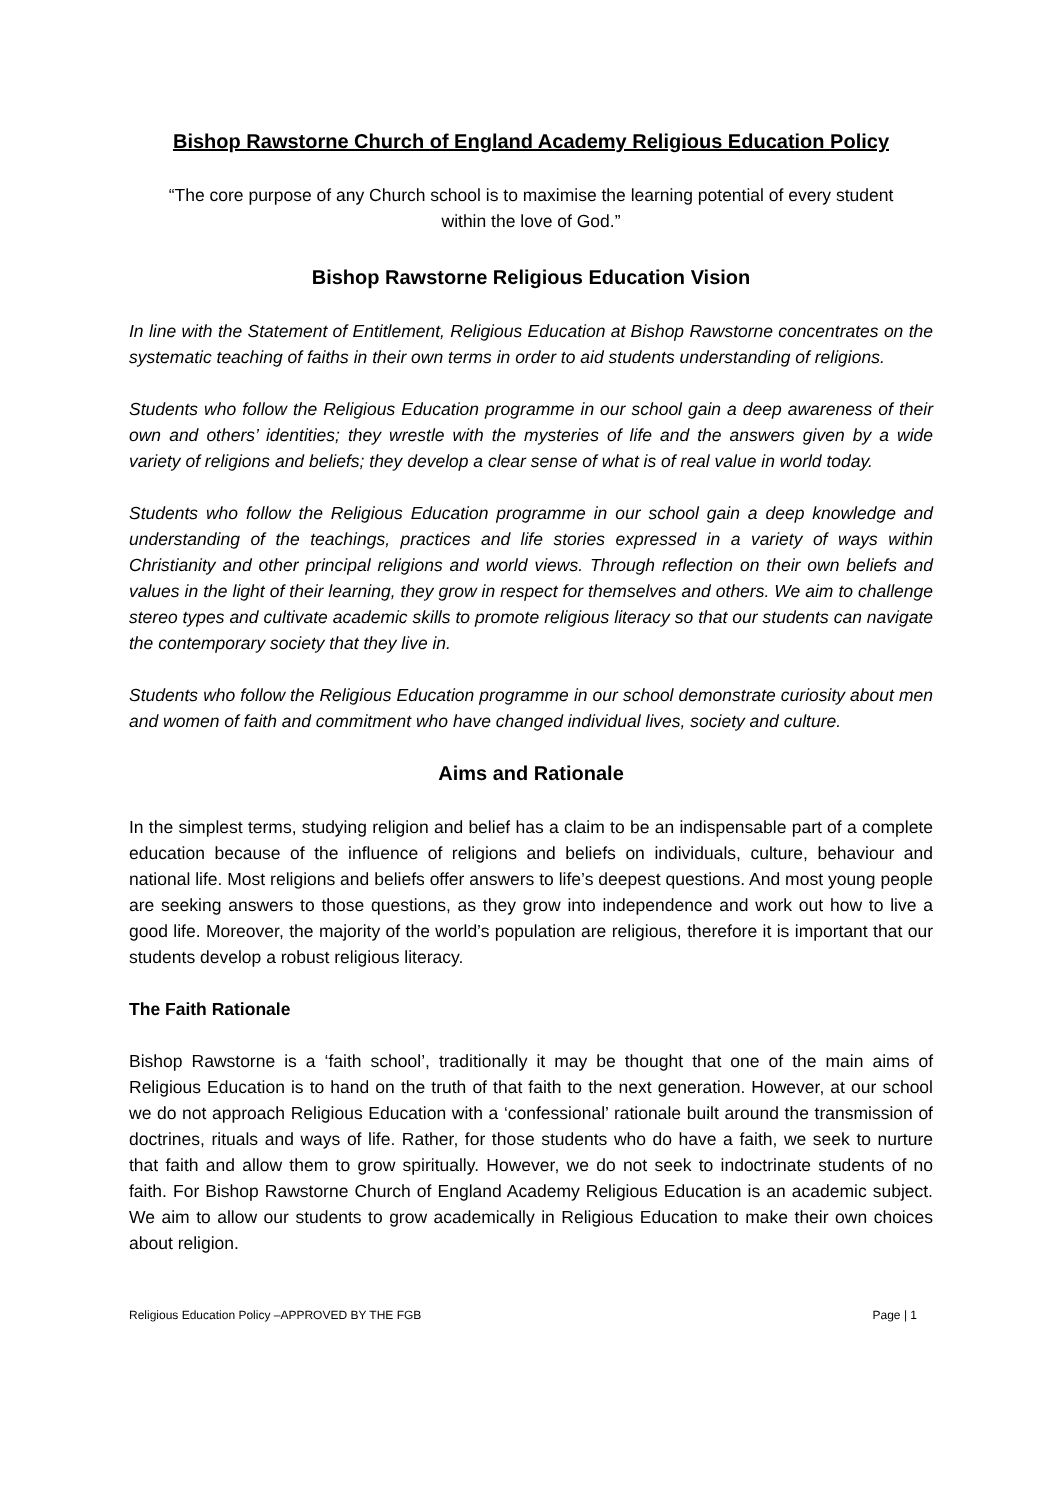Bishop Rawstorne Church of England Academy Religious Education Policy
“The core purpose of any Church school is to maximise the learning potential of every student within the love of God.”
Bishop Rawstorne Religious Education Vision
In line with the Statement of Entitlement, Religious Education at Bishop Rawstorne concentrates on the systematic teaching of faiths in their own terms in order to aid students understanding of religions.
Students who follow the Religious Education programme in our school gain a deep awareness of their own and others’ identities; they wrestle with the mysteries of life and the answers given by a wide variety of religions and beliefs; they develop a clear sense of what is of real value in world today.
Students who follow the Religious Education programme in our school gain a deep knowledge and understanding of the teachings, practices and life stories expressed in a variety of ways within Christianity and other principal religions and world views. Through reflection on their own beliefs and values in the light of their learning, they grow in respect for themselves and others. We aim to challenge stereo types and cultivate academic skills to promote religious literacy so that our students can navigate the contemporary society that they live in.
Students who follow the Religious Education programme in our school demonstrate curiosity about men and women of faith and commitment who have changed individual lives, society and culture.
Aims and Rationale
In the simplest terms, studying religion and belief has a claim to be an indispensable part of a complete education because of the influence of religions and beliefs on individuals, culture, behaviour and national life. Most religions and beliefs offer answers to life’s deepest questions. And most young people are seeking answers to those questions, as they grow into independence and work out how to live a good life. Moreover, the majority of the world’s population are religious, therefore it is important that our students develop a robust religious literacy.
The Faith Rationale
Bishop Rawstorne is a ‘faith school’, traditionally it may be thought that one of the main aims of Religious Education is to hand on the truth of that faith to the next generation. However, at our school we do not approach Religious Education with a ‘confessional’ rationale built around the transmission of doctrines, rituals and ways of life. Rather, for those students who do have a faith, we seek to nurture that faith and allow them to grow spiritually. However, we do not seek to indoctrinate students of no faith. For Bishop Rawstorne Church of England Academy Religious Education is an academic subject. We aim to allow our students to grow academically in Religious Education to make their own choices about religion.
Religious Education Policy –APPROVED BY THE FGB Page | 1